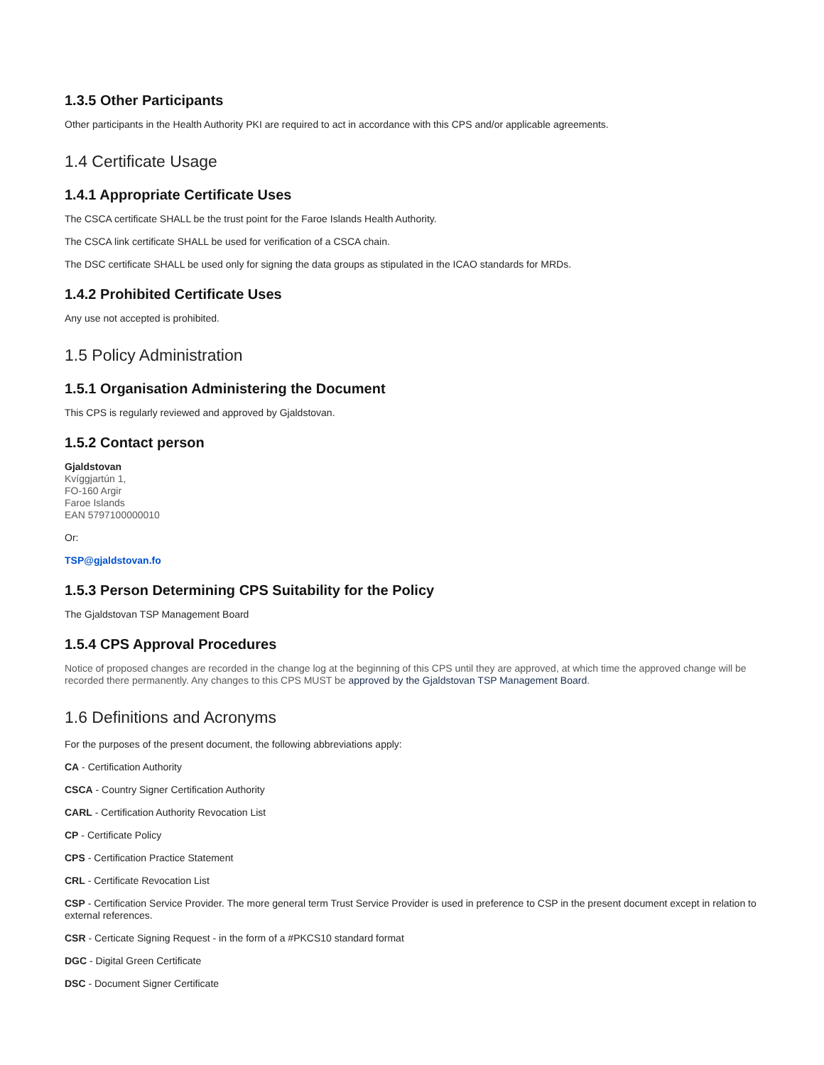1.3.5 Other Participants
Other participants in the Health Authority PKI are required to act in accordance with this CPS and/or applicable agreements.
1.4 Certificate Usage
1.4.1 Appropriate Certificate Uses
The CSCA certificate SHALL be the trust point for the Faroe Islands Health Authority.
The CSCA link certificate SHALL be used for verification of a CSCA chain.
The DSC certificate SHALL be used only for signing the data groups as stipulated in the ICAO standards for MRDs.
1.4.2 Prohibited Certificate Uses
Any use not accepted is prohibited.
1.5 Policy Administration
1.5.1 Organisation Administering the Document
This CPS is regularly reviewed and approved by Gjaldstovan.
1.5.2 Contact person
Gjaldstovan
Kvíggjartún 1,
FO-160 Argir
Faroe Islands
EAN 5797100000010
Or:
TSP@gjaldstovan.fo
1.5.3 Person Determining CPS Suitability for the Policy
The Gjaldstovan TSP Management Board
1.5.4 CPS Approval Procedures
Notice of proposed changes are recorded in the change log at the beginning of this CPS until they are approved, at which time the approved change will be recorded there permanently. Any changes to this CPS MUST be approved by the Gjaldstovan TSP Management Board.
1.6 Definitions and Acronyms
For the purposes of the present document, the following abbreviations apply:
CA - Certification Authority
CSCA - Country Signer Certification Authority
CARL - Certification Authority Revocation List
CP - Certificate Policy
CPS - Certification Practice Statement
CRL - Certificate Revocation List
CSP - Certification Service Provider. The more general term Trust Service Provider is used in preference to CSP in the present document except in relation to external references.
CSR - Certicate Signing Request - in the form of a #PKCS10 standard format
DGC - Digital Green Certificate
DSC - Document Signer Certificate